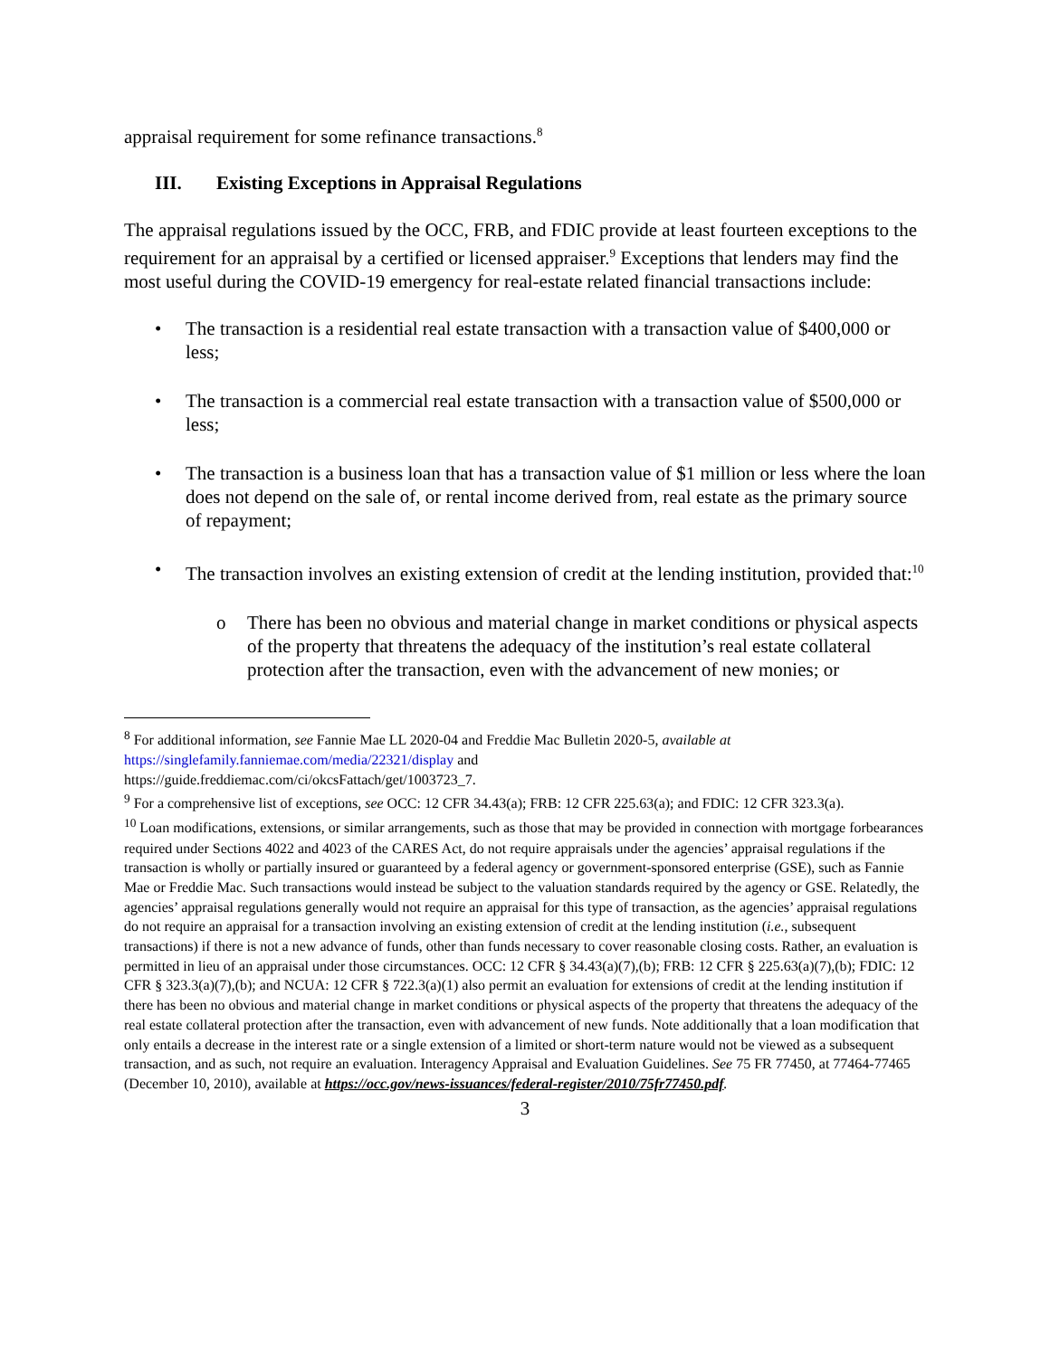appraisal requirement for some refinance transactions.<sup>8</sup>
III. Existing Exceptions in Appraisal Regulations
The appraisal regulations issued by the OCC, FRB, and FDIC provide at least fourteen exceptions to the requirement for an appraisal by a certified or licensed appraiser.<sup>9</sup> Exceptions that lenders may find the most useful during the COVID-19 emergency for real-estate related financial transactions include:
• The transaction is a residential real estate transaction with a transaction value of $400,000 or less;
• The transaction is a commercial real estate transaction with a transaction value of $500,000 or less;
• The transaction is a business loan that has a transaction value of $1 million or less where the loan does not depend on the sale of, or rental income derived from, real estate as the primary source of repayment;
• The transaction involves an existing extension of credit at the lending institution, provided that:<sup>10</sup>
o There has been no obvious and material change in market conditions or physical aspects of the property that threatens the adequacy of the institution’s real estate collateral protection after the transaction, even with the advancement of new monies; or
<sup>8</sup> For additional information, see Fannie Mae LL 2020-04 and Freddie Mac Bulletin 2020-5, available at https://singlefamily.fanniemae.com/media/22321/display and
https://guide.freddiemac.com/ci/okcsFattach/get/1003723_7.
<sup>9</sup> For a comprehensive list of exceptions, see OCC: 12 CFR 34.43(a); FRB: 12 CFR 225.63(a); and FDIC: 12 CFR 323.3(a).
<sup>10</sup> Loan modifications, extensions, or similar arrangements, such as those that may be provided in connection with mortgage forbearances required under Sections 4022 and 4023 of the CARES Act, do not require appraisals under the agencies’ appraisal regulations if the transaction is wholly or partially insured or guaranteed by a federal agency or government-sponsored enterprise (GSE), such as Fannie Mae or Freddie Mac. Such transactions would instead be subject to the valuation standards required by the agency or GSE. Relatedly, the agencies’ appraisal regulations generally would not require an appraisal for this type of transaction, as the agencies’ appraisal regulations do not require an appraisal for a transaction involving an existing extension of credit at the lending institution (i.e., subsequent transactions) if there is not a new advance of funds, other than funds necessary to cover reasonable closing costs. Rather, an evaluation is permitted in lieu of an appraisal under those circumstances. OCC: 12 CFR § 34.43(a)(7),(b); FRB: 12 CFR § 225.63(a)(7),(b); FDIC: 12 CFR § 323.3(a)(7),(b); and NCUA: 12 CFR § 722.3(a)(1) also permit an evaluation for extensions of credit at the lending institution if there has been no obvious and material change in market conditions or physical aspects of the property that threatens the adequacy of the real estate collateral protection after the transaction, even with advancement of new funds. Note additionally that a loan modification that only entails a decrease in the interest rate or a single extension of a limited or short-term nature would not be viewed as a subsequent transaction, and as such, not require an evaluation. Interagency Appraisal and Evaluation Guidelines. See 75 FR 77450, at 77464-77465 (December 10, 2010), available at https://occ.gov/news-issuances/federal-register/2010/75fr77450.pdf.
3